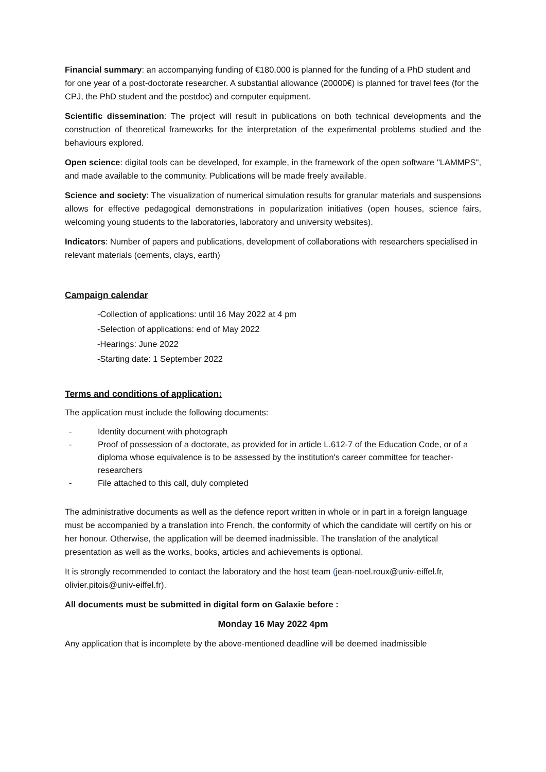Financial summary: an accompanying funding of €180,000 is planned for the funding of a PhD student and for one year of a post-doctorate researcher. A substantial allowance (20000€) is planned for travel fees (for the CPJ, the PhD student and the postdoc) and computer equipment.
Scientific dissemination: The project will result in publications on both technical developments and the construction of theoretical frameworks for the interpretation of the experimental problems studied and the behaviours explored.
Open science: digital tools can be developed, for example, in the framework of the open software "LAMMPS", and made available to the community. Publications will be made freely available.
Science and society: The visualization of numerical simulation results for granular materials and suspensions allows for effective pedagogical demonstrations in popularization initiatives (open houses, science fairs, welcoming young students to the laboratories, laboratory and university websites).
Indicators: Number of papers and publications, development of collaborations with researchers specialised in relevant materials (cements, clays, earth)
Campaign calendar
-Collection of applications: until 16 May 2022 at 4 pm
-Selection of applications: end of May 2022
-Hearings: June 2022
-Starting date: 1 September 2022
Terms and conditions of application:
The application must include the following documents:
- Identity document with photograph
- Proof of possession of a doctorate, as provided for in article L.612-7 of the Education Code, or of a diploma whose equivalence is to be assessed by the institution's career committee for teacher-researchers
- File attached to this call, duly completed
The administrative documents as well as the defence report written in whole or in part in a foreign language must be accompanied by a translation into French, the conformity of which the candidate will certify on his or her honour. Otherwise, the application will be deemed inadmissible. The translation of the analytical presentation as well as the works, books, articles and achievements is optional.
It is strongly recommended to contact the laboratory and the host team (jean-noel.roux@univ-eiffel.fr, olivier.pitois@univ-eiffel.fr).
All documents must be submitted in digital form on Galaxie before :
Monday 16 May 2022 4pm
Any application that is incomplete by the above-mentioned deadline will be deemed inadmissible